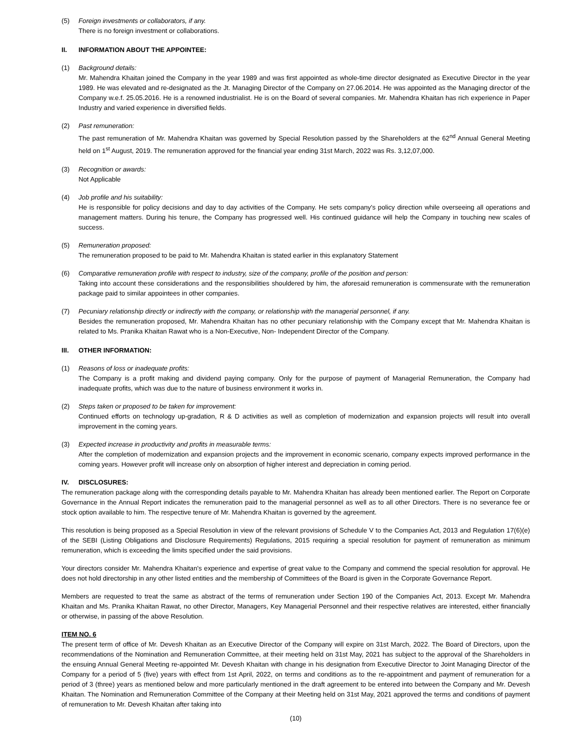(5) Foreign investments or collaborators, if any.
There is no foreign investment or collaborations.
II. INFORMATION ABOUT THE APPOINTEE:
(1) Background details:
Mr. Mahendra Khaitan joined the Company in the year 1989 and was first appointed as whole-time director designated as Executive Director in the year 1989. He was elevated and re-designated as the Jt. Managing Director of the Company on 27.06.2014. He was appointed as the Managing director of the Company w.e.f. 25.05.2016. He is a renowned industrialist. He is on the Board of several companies. Mr. Mahendra Khaitan has rich experience in Paper Industry and varied experience in diversified fields.
(2) Past remuneration:
The past remuneration of Mr. Mahendra Khaitan was governed by Special Resolution passed by the Shareholders at the 62<sup>nd</sup> Annual General Meeting held on 1<sup>st</sup> August, 2019. The remuneration approved for the financial year ending 31st March, 2022 was Rs. 3,12,07,000.
(3) Recognition or awards:
Not Applicable
(4) Job profile and his suitability:
He is responsible for policy decisions and day to day activities of the Company. He sets company's policy direction while overseeing all operations and management matters. During his tenure, the Company has progressed well. His continued guidance will help the Company in touching new scales of success.
(5) Remuneration proposed:
The remuneration proposed to be paid to Mr. Mahendra Khaitan is stated earlier in this explanatory Statement
(6) Comparative remuneration profile with respect to industry, size of the company, profile of the position and person:
Taking into account these considerations and the responsibilities shouldered by him, the aforesaid remuneration is commensurate with the remuneration package paid to similar appointees in other companies.
(7) Pecuniary relationship directly or indirectly with the company, or relationship with the managerial personnel, if any.
Besides the remuneration proposed, Mr. Mahendra Khaitan has no other pecuniary relationship with the Company except that Mr. Mahendra Khaitan is related to Ms. Pranika Khaitan Rawat who is a Non-Executive, Non- Independent Director of the Company.
III. OTHER INFORMATION:
(1) Reasons of loss or inadequate profits:
The Company is a profit making and dividend paying company. Only for the purpose of payment of Managerial Remuneration, the Company had inadequate profits, which was due to the nature of business environment it works in.
(2) Steps taken or proposed to be taken for improvement:
Continued efforts on technology up-gradation, R & D activities as well as completion of modernization and expansion projects will result into overall improvement in the coming years.
(3) Expected increase in productivity and profits in measurable terms:
After the completion of modernization and expansion projects and the improvement in economic scenario, company expects improved performance in the coming years. However profit will increase only on absorption of higher interest and depreciation in coming period.
IV. DISCLOSURES:
The remuneration package along with the corresponding details payable to Mr. Mahendra Khaitan has already been mentioned earlier. The Report on Corporate Governance in the Annual Report indicates the remuneration paid to the managerial personnel as well as to all other Directors. There is no severance fee or stock option available to him. The respective tenure of Mr. Mahendra Khaitan is governed by the agreement.
This resolution is being proposed as a Special Resolution in view of the relevant provisions of Schedule V to the Companies Act, 2013 and Regulation 17(6)(e) of the SEBI (Listing Obligations and Disclosure Requirements) Regulations, 2015 requiring a special resolution for payment of remuneration as minimum remuneration, which is exceeding the limits specified under the said provisions.
Your directors consider Mr. Mahendra Khaitan's experience and expertise of great value to the Company and commend the special resolution for approval. He does not hold directorship in any other listed entities and the membership of Committees of the Board is given in the Corporate Governance Report.
Members are requested to treat the same as abstract of the terms of remuneration under Section 190 of the Companies Act, 2013. Except Mr. Mahendra Khaitan and Ms. Pranika Khaitan Rawat, no other Director, Managers, Key Managerial Personnel and their respective relatives are interested, either financially or otherwise, in passing of the above Resolution.
ITEM NO. 6
The present term of office of Mr. Devesh Khaitan as an Executive Director of the Company will expire on 31st March, 2022. The Board of Directors, upon the recommendations of the Nomination and Remuneration Committee, at their meeting held on 31st May, 2021 has subject to the approval of the Shareholders in the ensuing Annual General Meeting re-appointed Mr. Devesh Khaitan with change in his designation from Executive Director to Joint Managing Director of the Company for a period of 5 (five) years with effect from 1st April, 2022, on terms and conditions as to the re-appointment and payment of remuneration for a period of 3 (three) years as mentioned below and more particularly mentioned in the draft agreement to be entered into between the Company and Mr. Devesh Khaitan. The Nomination and Remuneration Committee of the Company at their Meeting held on 31st May, 2021 approved the terms and conditions of payment of remuneration to Mr. Devesh Khaitan after taking into
(10)